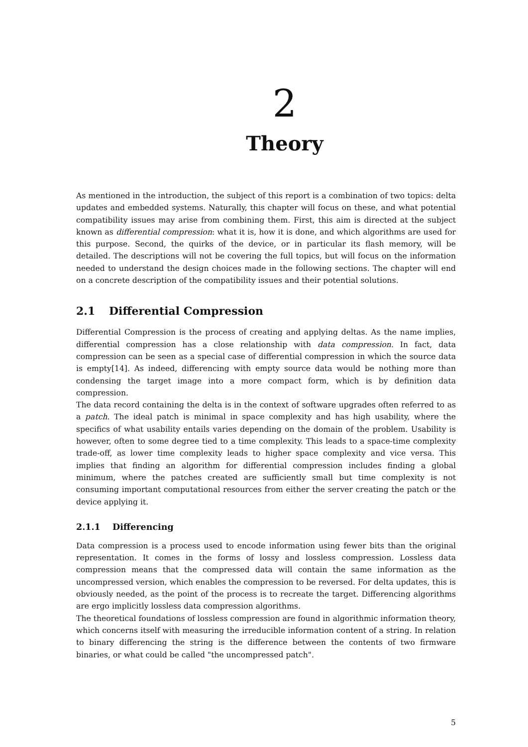2
Theory
As mentioned in the introduction, the subject of this report is a combination of two topics: delta updates and embedded systems. Naturally, this chapter will focus on these, and what potential compatibility issues may arise from combining them. First, this aim is directed at the subject known as differential compression: what it is, how it is done, and which algorithms are used for this purpose. Second, the quirks of the device, or in particular its flash memory, will be detailed. The descriptions will not be covering the full topics, but will focus on the information needed to understand the design choices made in the following sections. The chapter will end on a concrete description of the compatibility issues and their potential solutions.
2.1 Differential Compression
Differential Compression is the process of creating and applying deltas. As the name implies, differential compression has a close relationship with data compression. In fact, data compression can be seen as a special case of differential compression in which the source data is empty[14]. As indeed, differencing with empty source data would be nothing more than condensing the target image into a more compact form, which is by definition data compression.
The data record containing the delta is in the context of software upgrades often referred to as a patch. The ideal patch is minimal in space complexity and has high usability, where the specifics of what usability entails varies depending on the domain of the problem. Usability is however, often to some degree tied to a time complexity. This leads to a space-time complexity trade-off, as lower time complexity leads to higher space complexity and vice versa. This implies that finding an algorithm for differential compression includes finding a global minimum, where the patches created are sufficiently small but time complexity is not consuming important computational resources from either the server creating the patch or the device applying it.
2.1.1 Differencing
Data compression is a process used to encode information using fewer bits than the original representation. It comes in the forms of lossy and lossless compression. Lossless data compression means that the compressed data will contain the same information as the uncompressed version, which enables the compression to be reversed. For delta updates, this is obviously needed, as the point of the process is to recreate the target. Differencing algorithms are ergo implicitly lossless data compression algorithms.
The theoretical foundations of lossless compression are found in algorithmic information theory, which concerns itself with measuring the irreducible information content of a string. In relation to binary differencing the string is the difference between the contents of two firmware binaries, or what could be called "the uncompressed patch".
5